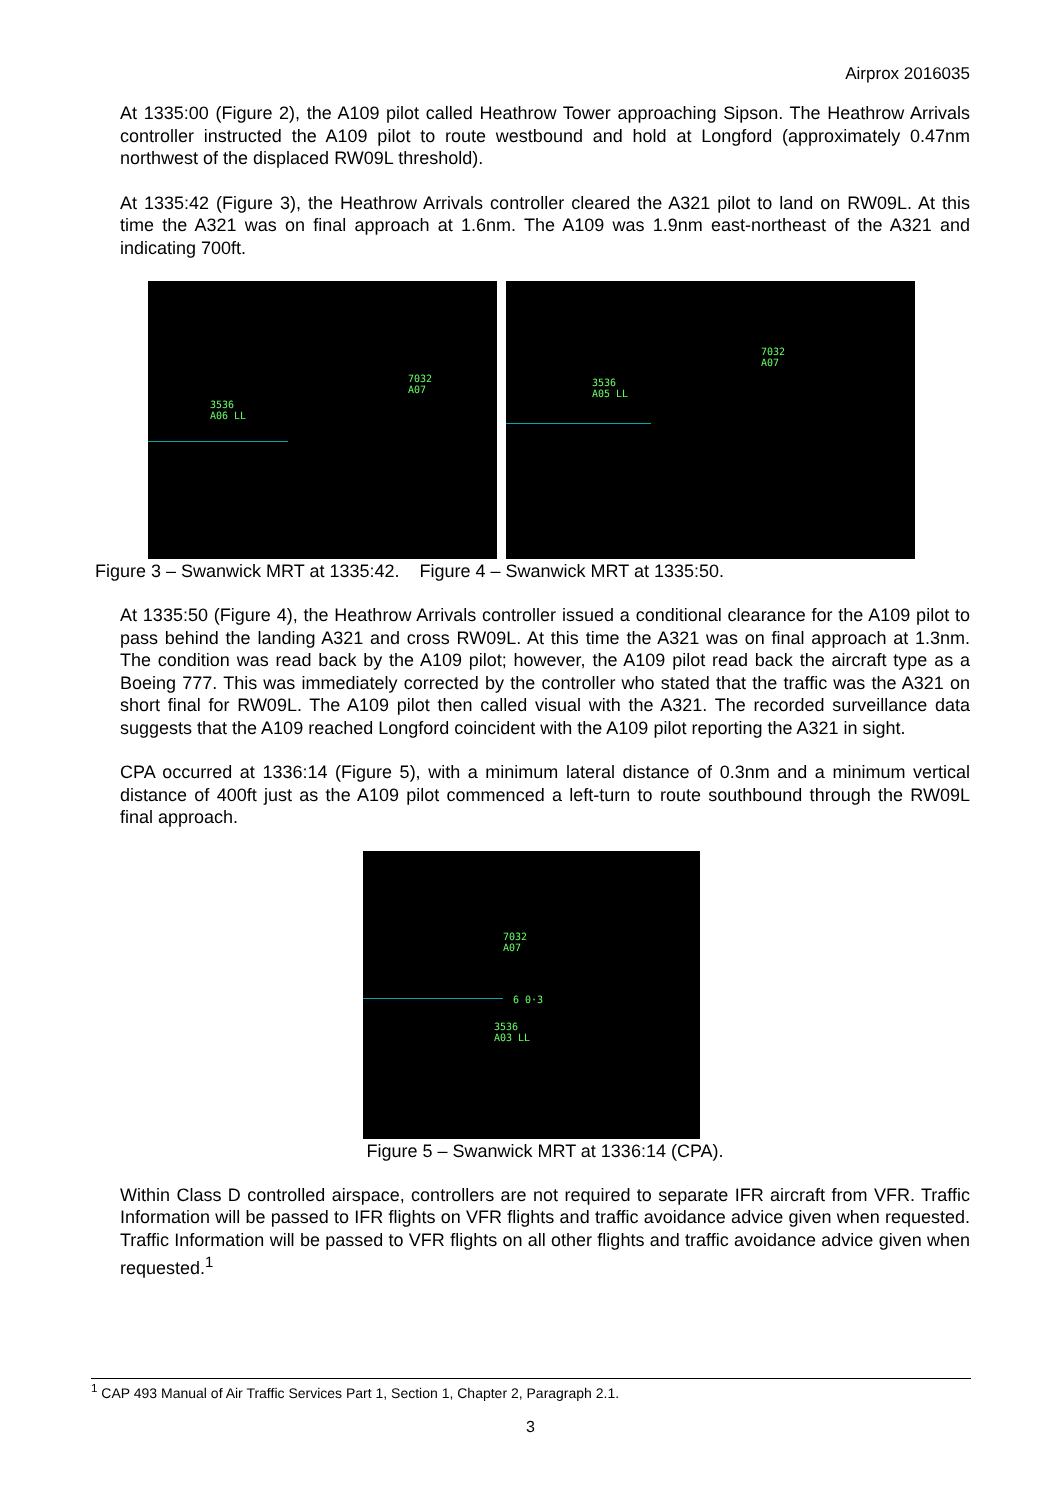Airprox 2016035
At 1335:00 (Figure 2), the A109 pilot called Heathrow Tower approaching Sipson. The Heathrow Arrivals controller instructed the A109 pilot to route westbound and hold at Longford (approximately 0.47nm northwest of the displaced RW09L threshold).
At 1335:42 (Figure 3), the Heathrow Arrivals controller cleared the A321 pilot to land on RW09L. At this time the A321 was on final approach at 1.6nm. The A109 was 1.9nm east-northeast of the A321 and indicating 700ft.
7032
A07
3536
A06 LL
7032
A07
3536
A05 LL
Figure 3 – Swanwick MRT at 1335:42. Figure 4 – Swanwick MRT at 1335:50.
At 1335:50 (Figure 4), the Heathrow Arrivals controller issued a conditional clearance for the A109 pilot to pass behind the landing A321 and cross RW09L. At this time the A321 was on final approach at 1.3nm. The condition was read back by the A109 pilot; however, the A109 pilot read back the aircraft type as a Boeing 777. This was immediately corrected by the controller who stated that the traffic was the A321 on short final for RW09L. The A109 pilot then called visual with the A321. The recorded surveillance data suggests that the A109 reached Longford coincident with the A109 pilot reporting the A321 in sight.
CPA occurred at 1336:14 (Figure 5), with a minimum lateral distance of 0.3nm and a minimum vertical distance of 400ft just as the A109 pilot commenced a left-turn to route southbound through the RW09L final approach.
7032
A07
6 0·3
3536
A03 LL
Figure 5 – Swanwick MRT at 1336:14 (CPA).
Within Class D controlled airspace, controllers are not required to separate IFR aircraft from VFR. Traffic Information will be passed to IFR flights on VFR flights and traffic avoidance advice given when requested. Traffic Information will be passed to VFR flights on all other flights and traffic avoidance advice given when requested.<sup>1</sup>
<sup>1</sup> CAP 493 Manual of Air Traffic Services Part 1, Section 1, Chapter 2, Paragraph 2.1.
3